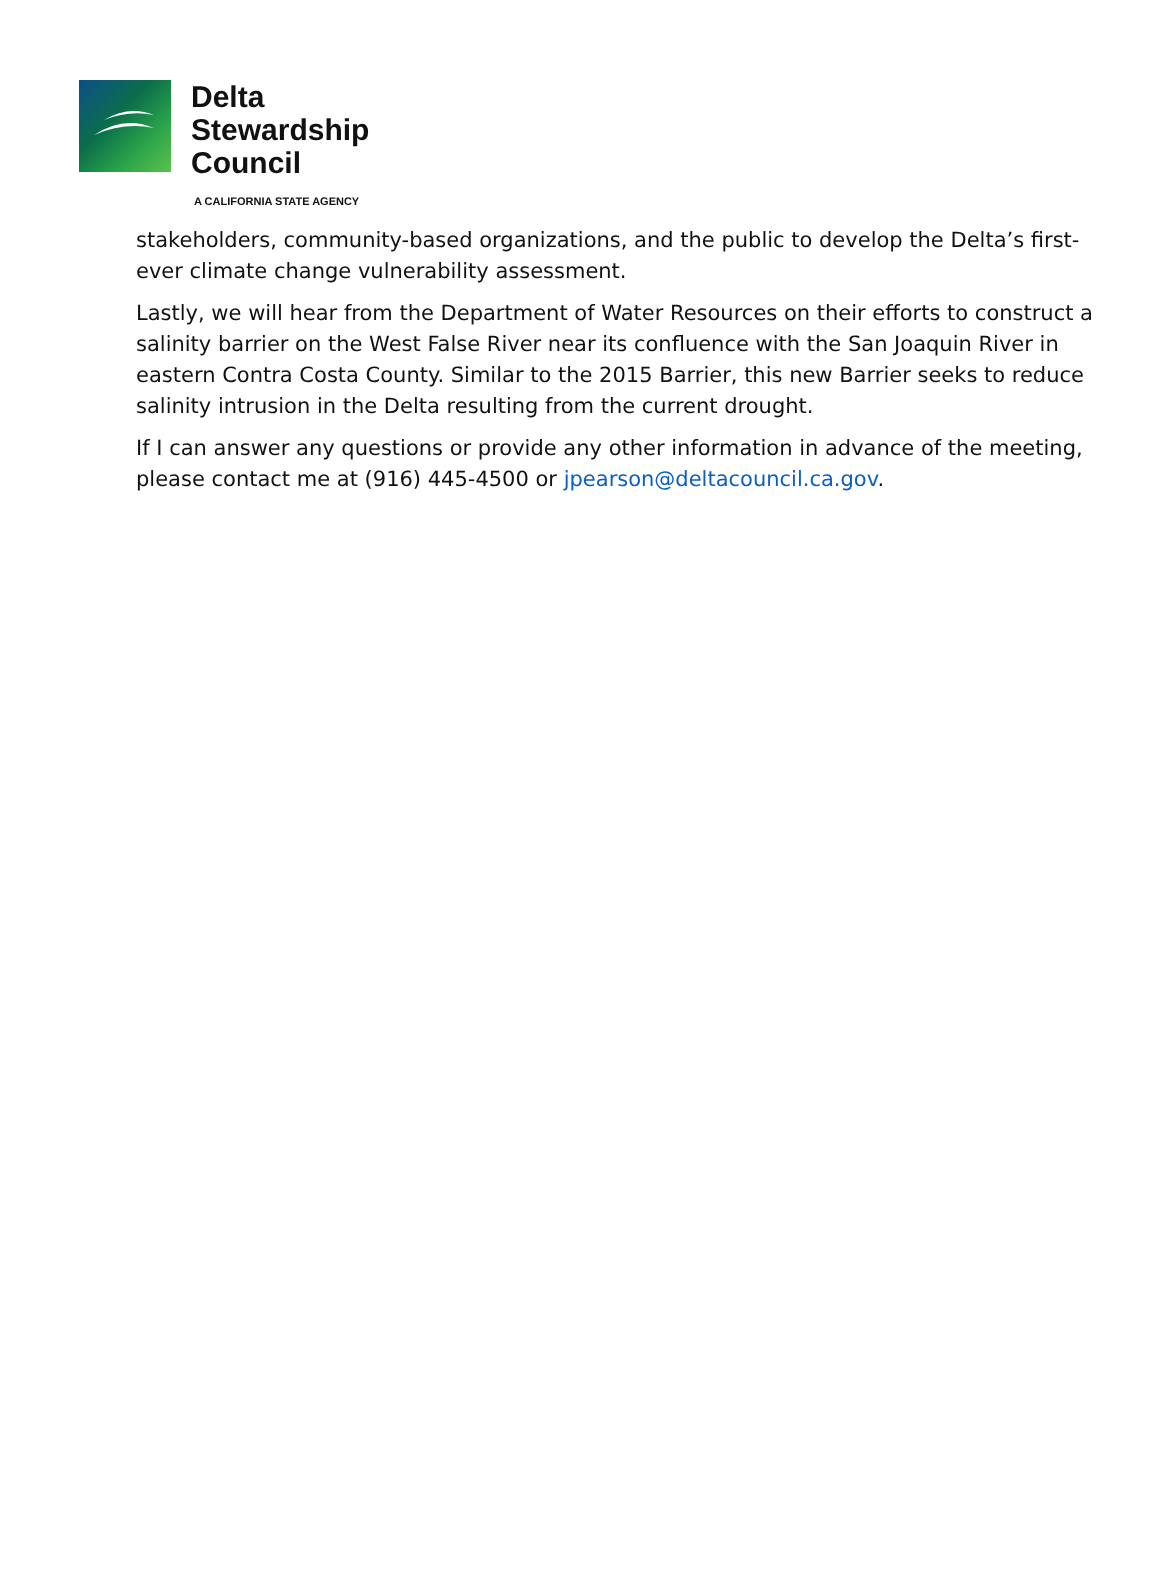Delta
Stewardship
Council
A CALIFORNIA STATE AGENCY
stakeholders, community-based organizations, and the public to develop the Delta’s first-ever climate change vulnerability assessment.
Lastly, we will hear from the Department of Water Resources on their efforts to construct a salinity barrier on the West False River near its confluence with the San Joaquin River in eastern Contra Costa County. Similar to the 2015 Barrier, this new Barrier seeks to reduce salinity intrusion in the Delta resulting from the current drought.
If I can answer any questions or provide any other information in advance of the meeting, please contact me at (916) 445-4500 or jpearson@deltacouncil.ca.gov.